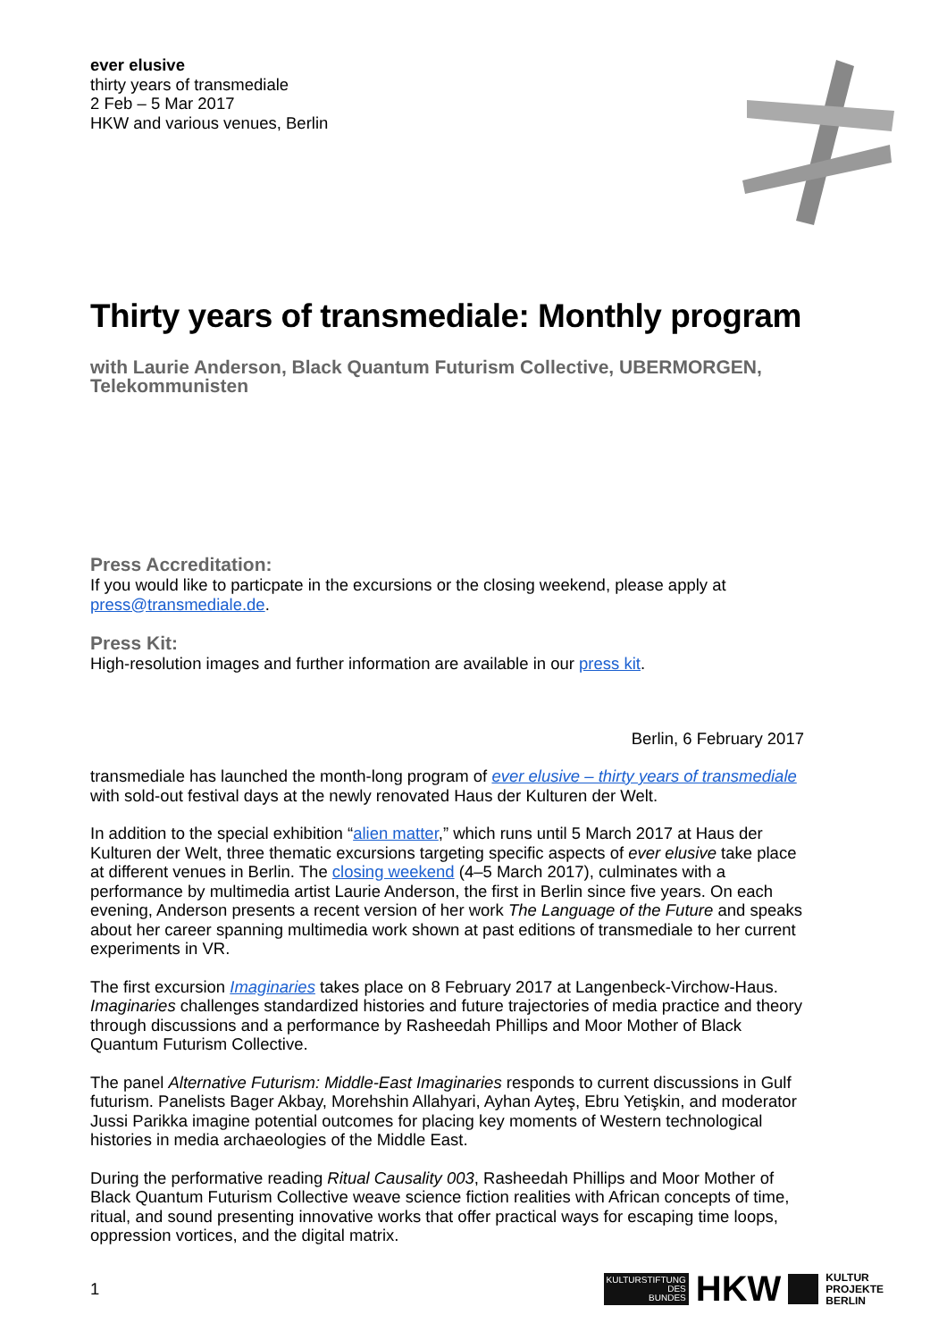ever elusive
thirty years of transmediale
2 Feb – 5 Mar 2017
HKW and various venues, Berlin
Thirty years of transmediale: Monthly program
with Laurie Anderson, Black Quantum Futurism Collective, UBERMORGEN, Telekommunisten
Press Accreditation:
If you would like to particpate in the excursions or the closing weekend, please apply at press@transmediale.de.
Press Kit:
High-resolution images and further information are available in our press kit.
Berlin, 6 February 2017
transmediale has launched the month-long program of ever elusive – thirty years of transmediale with sold-out festival days at the newly renovated Haus der Kulturen der Welt.
In addition to the special exhibition “alien matter,” which runs until 5 March 2017 at Haus der Kulturen der Welt, three thematic excursions targeting specific aspects of ever elusive take place at different venues in Berlin. The closing weekend (4–5 March 2017), culminates with a performance by multimedia artist Laurie Anderson, the first in Berlin since five years. On each evening, Anderson presents a recent version of her work The Language of the Future and speaks about her career spanning multimedia work shown at past editions of transmediale to her current experiments in VR.
The first excursion Imaginaries takes place on 8 February 2017 at Langenbeck-Virchow-Haus. Imaginaries challenges standardized histories and future trajectories of media practice and theory through discussions and a performance by Rasheedah Phillips and Moor Mother of Black Quantum Futurism Collective.
The panel Alternative Futurism: Middle-East Imaginaries responds to current discussions in Gulf futurism. Panelists Bager Akbay, Morehshin Allahyari, Ayhan Ayteş, Ebru Yetişkin, and moderator Jussi Parikka imagine potential outcomes for placing key moments of Western technological histories in media archaeologies of the Middle East.
During the performative reading Ritual Causality 003, Rasheedah Phillips and Moor Mother of Black Quantum Futurism Collective weave science fiction realities with African concepts of time, ritual, and sound presenting innovative works that offer practical ways for escaping time loops, oppression vortices, and the digital matrix.
1
KULTURSTIFTUNG
DES
BUNDES
HKW
KULTUR
PROJEKTE
BERLIN